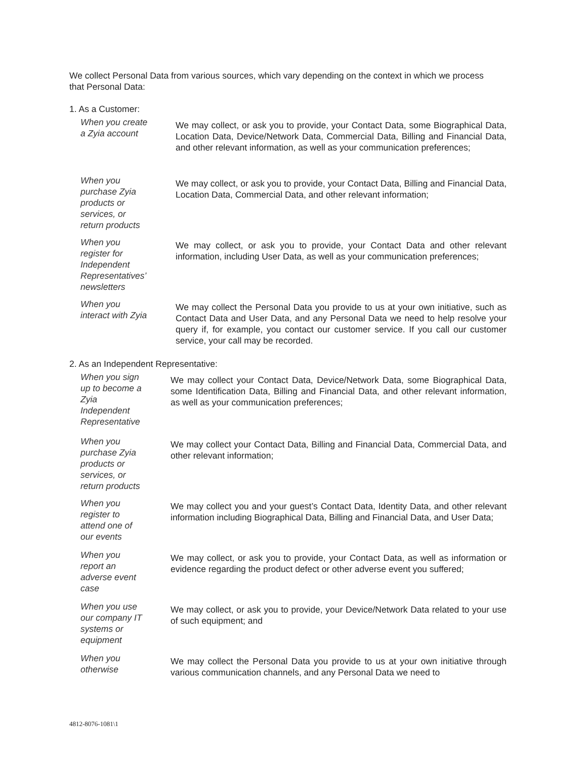We collect Personal Data from various sources, which vary depending on the context in which we process that Personal Data:
1. As a Customer:
| When you create a Zyia account | We may collect, or ask you to provide, your Contact Data, some Biographical Data, Location Data, Device/Network Data, Commercial Data, Billing and Financial Data, and other relevant information, as well as your communication preferences; |
| When you purchase Zyia products or services, or return products | We may collect, or ask you to provide, your Contact Data, Billing and Financial Data, Location Data, Commercial Data, and other relevant information; |
| When you register for Independent Representatives’ newsletters | We may collect, or ask you to provide, your Contact Data and other relevant information, including User Data, as well as your communication preferences; |
| When you interact with Zyia | We may collect the Personal Data you provide to us at your own initiative, such as Contact Data and User Data, and any Personal Data we need to help resolve your query if, for example, you contact our customer service. If you call our customer service, your call may be recorded. |
2. As an Independent Representative:
| When you sign up to become a Zyia Independent Representative | We may collect your Contact Data, Device/Network Data, some Biographical Data, some Identification Data, Billing and Financial Data, and other relevant information, as well as your communication preferences; |
| When you purchase Zyia products or services, or return products | We may collect your Contact Data, Billing and Financial Data, Commercial Data, and other relevant information; |
| When you register to attend one of our events | We may collect you and your guest’s Contact Data, Identity Data, and other relevant information including Biographical Data, Billing and Financial Data, and User Data; |
| When you report an adverse event case | We may collect, or ask you to provide, your Contact Data, as well as information or evidence regarding the product defect or other adverse event you suffered; |
| When you use our company IT systems or equipment | We may collect, or ask you to provide, your Device/Network Data related to your use of such equipment; and |
| When you otherwise | We may collect the Personal Data you provide to us at your own initiative through various communication channels, and any Personal Data we need to |
4812-8076-1081\1